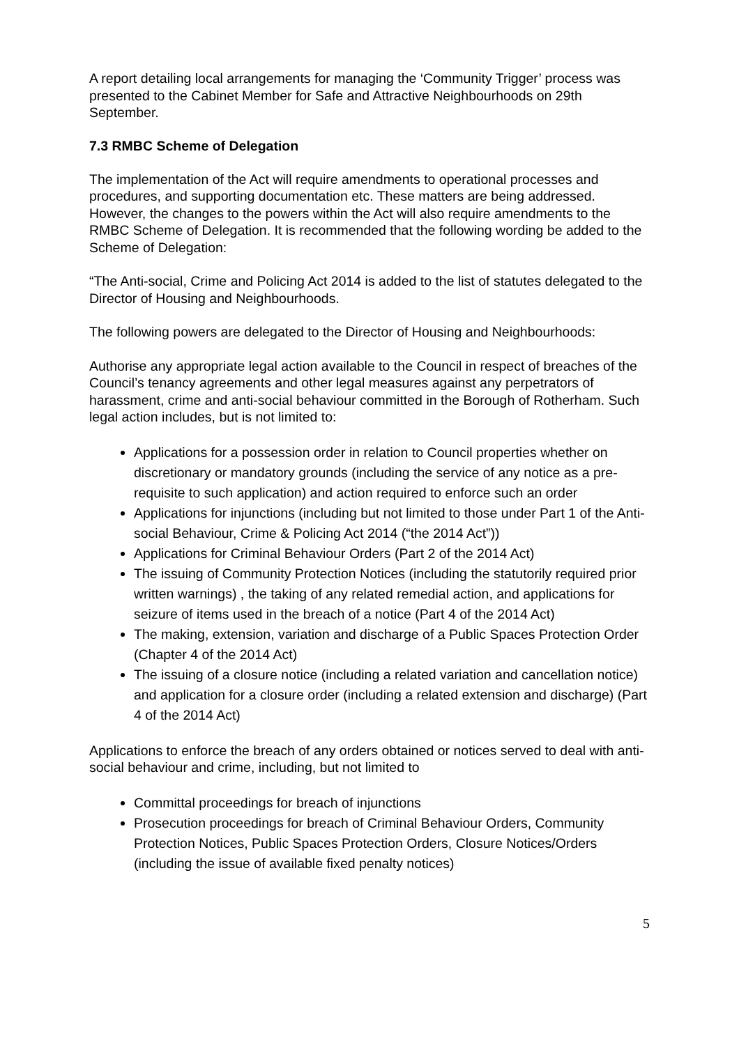A report detailing local arrangements for managing the ‘Community Trigger’ process was presented to the Cabinet Member for Safe and Attractive Neighbourhoods on 29th September.
7.3 RMBC Scheme of Delegation
The implementation of the Act will require amendments to operational processes and procedures, and supporting documentation etc. These matters are being addressed. However, the changes to the powers within the Act will also require amendments to the RMBC Scheme of Delegation. It is recommended that the following wording be added to the Scheme of Delegation:
“The Anti-social, Crime and Policing Act 2014 is added to the list of statutes delegated to the Director of Housing and Neighbourhoods.
The following powers are delegated to the Director of Housing and Neighbourhoods:
Authorise any appropriate legal action available to the Council in respect of breaches of the Council’s tenancy agreements and other legal measures against any perpetrators of harassment, crime and anti-social behaviour committed in the Borough of Rotherham. Such legal action includes, but is not limited to:
Applications for a possession order in relation to Council properties whether on discretionary or mandatory grounds (including the service of any notice as a pre-requisite to such application) and action required to enforce such an order
Applications for injunctions (including but not limited to those under Part 1 of the Anti-social Behaviour, Crime & Policing Act 2014 (“the 2014 Act”))
Applications for Criminal Behaviour Orders (Part 2 of the 2014 Act)
The issuing of Community Protection Notices (including the statutorily required prior written warnings) , the taking of any related remedial action, and applications for seizure of items used in the breach of a notice (Part 4 of the 2014 Act)
The making, extension, variation and discharge of a Public Spaces Protection Order (Chapter 4 of the 2014 Act)
The issuing of a closure notice (including a related variation and cancellation notice) and application for a closure order (including a related extension and discharge) (Part 4 of the 2014 Act)
Applications to enforce the breach of any orders obtained or notices served to deal with anti-social behaviour and crime, including, but not limited to
Committal proceedings for breach of injunctions
Prosecution proceedings for breach of Criminal Behaviour Orders, Community Protection Notices, Public Spaces Protection Orders, Closure Notices/Orders (including the issue of available fixed penalty notices)
5